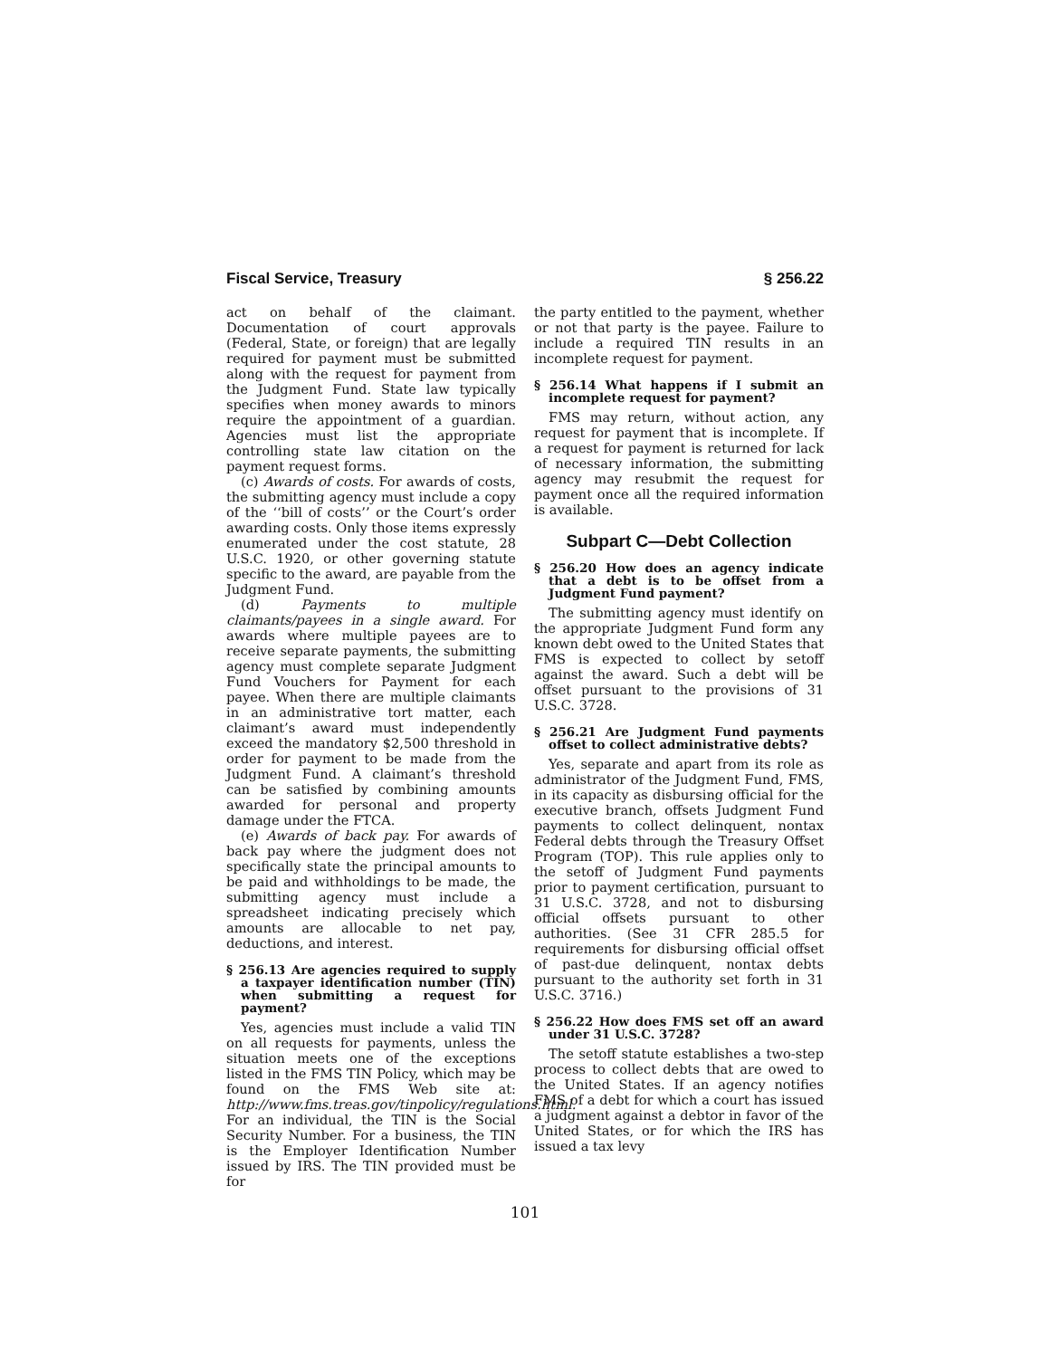Fiscal Service, Treasury § 256.22
act on behalf of the claimant. Documentation of court approvals (Federal, State, or foreign) that are legally required for payment must be submitted along with the request for payment from the Judgment Fund. State law typically specifies when money awards to minors require the appointment of a guardian. Agencies must list the appropriate controlling state law citation on the payment request forms.
(c) Awards of costs. For awards of costs, the submitting agency must include a copy of the ‘‘bill of costs’’ or the Court’s order awarding costs. Only those items expressly enumerated under the cost statute, 28 U.S.C. 1920, or other governing statute specific to the award, are payable from the Judgment Fund.
(d) Payments to multiple claimants/payees in a single award. For awards where multiple payees are to receive separate payments, the submitting agency must complete separate Judgment Fund Vouchers for Payment for each payee. When there are multiple claimants in an administrative tort matter, each claimant’s award must independently exceed the mandatory $2,500 threshold in order for payment to be made from the Judgment Fund. A claimant’s threshold can be satisfied by combining amounts awarded for personal and property damage under the FTCA.
(e) Awards of back pay. For awards of back pay where the judgment does not specifically state the principal amounts to be paid and withholdings to be made, the submitting agency must include a spreadsheet indicating precisely which amounts are allocable to net pay, deductions, and interest.
§ 256.13 Are agencies required to supply a taxpayer identification number (TIN) when submitting a request for payment?
Yes, agencies must include a valid TIN on all requests for payments, unless the situation meets one of the exceptions listed in the FMS TIN Policy, which may be found on the FMS Web site at: http://www.fms.treas.gov/tinpolicy/regulations.html. For an individual, the TIN is the Social Security Number. For a business, the TIN is the Employer Identification Number issued by IRS. The TIN provided must be for
the party entitled to the payment, whether or not that party is the payee. Failure to include a required TIN results in an incomplete request for payment.
§ 256.14 What happens if I submit an incomplete request for payment?
FMS may return, without action, any request for payment that is incomplete. If a request for payment is returned for lack of necessary information, the submitting agency may resubmit the request for payment once all the required information is available.
Subpart C—Debt Collection
§ 256.20 How does an agency indicate that a debt is to be offset from a Judgment Fund payment?
The submitting agency must identify on the appropriate Judgment Fund form any known debt owed to the United States that FMS is expected to collect by setoff against the award. Such a debt will be offset pursuant to the provisions of 31 U.S.C. 3728.
§ 256.21 Are Judgment Fund payments offset to collect administrative debts?
Yes, separate and apart from its role as administrator of the Judgment Fund, FMS, in its capacity as disbursing official for the executive branch, offsets Judgment Fund payments to collect delinquent, nontax Federal debts through the Treasury Offset Program (TOP). This rule applies only to the setoff of Judgment Fund payments prior to payment certification, pursuant to 31 U.S.C. 3728, and not to disbursing official offsets pursuant to other authorities. (See 31 CFR 285.5 for requirements for disbursing official offset of past-due delinquent, nontax debts pursuant to the authority set forth in 31 U.S.C. 3716.)
§ 256.22 How does FMS set off an award under 31 U.S.C. 3728?
The setoff statute establishes a two-step process to collect debts that are owed to the United States. If an agency notifies FMS of a debt for which a court has issued a judgment against a debtor in favor of the United States, or for which the IRS has issued a tax levy
101